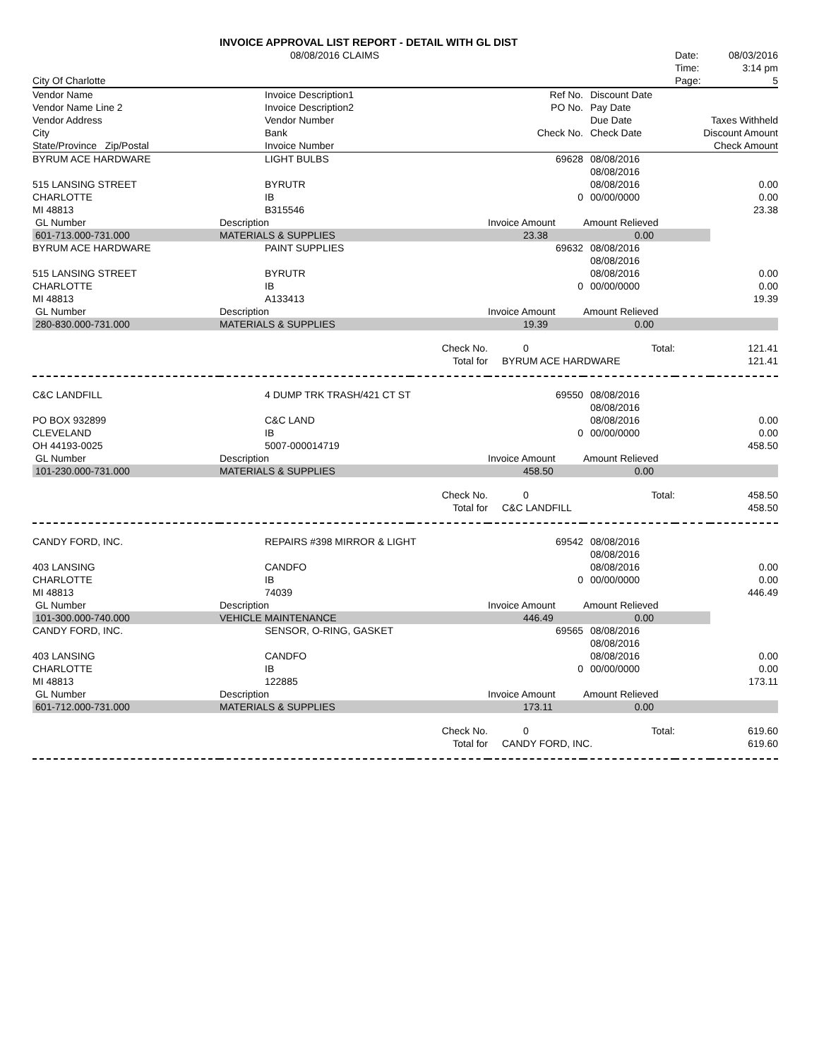| | INVOICE APPROVAL LIST REPORT - DETAIL WITH GL DIST | | | | | |
| | 08/08/2016 CLAIMS | | | | Date: | 08/03/2016 |
| | | | | | Time: | 3:14 pm |
| City Of Charlotte | | | | | Page: | 5 |
| Vendor Name | Invoice Description1 | | Ref No. | Discount Date | | |
| Vendor Name Line 2 | Invoice Description2 | | PO No. | Pay Date | | |
| Vendor Address | Vendor Number | | | Due Date | Taxes Withheld | |
| City | Bank | | Check No. | Check Date | Discount Amount | |
| State/Province Zip/Postal | Invoice Number | | | | | Check Amount |
| BYRUM ACE HARDWARE | LIGHT BULBS | | 69628 | 08/08/2016 | | |
| | | | | 08/08/2016 | | |
| 515 LANSING STREET | BYRUTR | | | 08/08/2016 | | 0.00 |
| CHARLOTTE | IB | | 0 | 00/00/0000 | | 0.00 |
| MI 48813 | B315546 | | | | | 23.38 |
| GL Number | Description | | Invoice Amount | Amount Relieved | | |
| 601-713.000-731.000 | MATERIALS & SUPPLIES | | 23.38 | 0.00 | | |
| BYRUM ACE HARDWARE | PAINT SUPPLIES | | 69632 | 08/08/2016 | | |
| | | | | 08/08/2016 | | |
| 515 LANSING STREET | BYRUTR | | | 08/08/2016 | | 0.00 |
| CHARLOTTE | IB | | 0 | 00/00/0000 | | 0.00 |
| MI 48813 | A133413 | | | | | 19.39 |
| GL Number | Description | | Invoice Amount | Amount Relieved | | |
| 280-830.000-731.000 | MATERIALS & SUPPLIES | | 19.39 | 0.00 | | |
| | | Check No. | 0 | Total: | | 121.41 |
| | | Total for | BYRUM ACE HARDWARE | | | 121.41 |
| C&C LANDFILL | 4 DUMP TRK TRASH/421 CT ST | | 69550 | 08/08/2016 | | |
| | | | | 08/08/2016 | | |
| PO BOX 932899 | C&C LAND | | | 08/08/2016 | | 0.00 |
| CLEVELAND | IB | | 0 | 00/00/0000 | | 0.00 |
| OH 44193-0025 | 5007-000014719 | | | | | 458.50 |
| GL Number | Description | | Invoice Amount | Amount Relieved | | |
| 101-230.000-731.000 | MATERIALS & SUPPLIES | | 458.50 | 0.00 | | |
| | | Check No. | 0 | Total: | | 458.50 |
| | | Total for | C&C LANDFILL | | | 458.50 |
| CANDY FORD, INC. | REPAIRS #398 MIRROR & LIGHT | | 69542 | 08/08/2016 | | |
| | | | | 08/08/2016 | | |
| 403 LANSING | CANDFO | | | 08/08/2016 | | 0.00 |
| CHARLOTTE | IB | | 0 | 00/00/0000 | | 0.00 |
| MI 48813 | 74039 | | | | | 446.49 |
| GL Number | Description | | Invoice Amount | Amount Relieved | | |
| 101-300.000-740.000 | VEHICLE MAINTENANCE | | 446.49 | 0.00 | | |
| CANDY FORD, INC. | SENSOR, O-RING, GASKET | | 69565 | 08/08/2016 | | |
| | | | | 08/08/2016 | | |
| 403 LANSING | CANDFO | | | 08/08/2016 | | 0.00 |
| CHARLOTTE | IB | | 0 | 00/00/0000 | | 0.00 |
| MI 48813 | 122885 | | | | | 173.11 |
| GL Number | Description | | Invoice Amount | Amount Relieved | | |
| 601-712.000-731.000 | MATERIALS & SUPPLIES | | 173.11 | 0.00 | | |
| | | Check No. | 0 | Total: | | 619.60 |
| | | Total for | CANDY FORD, INC. | | | 619.60 |